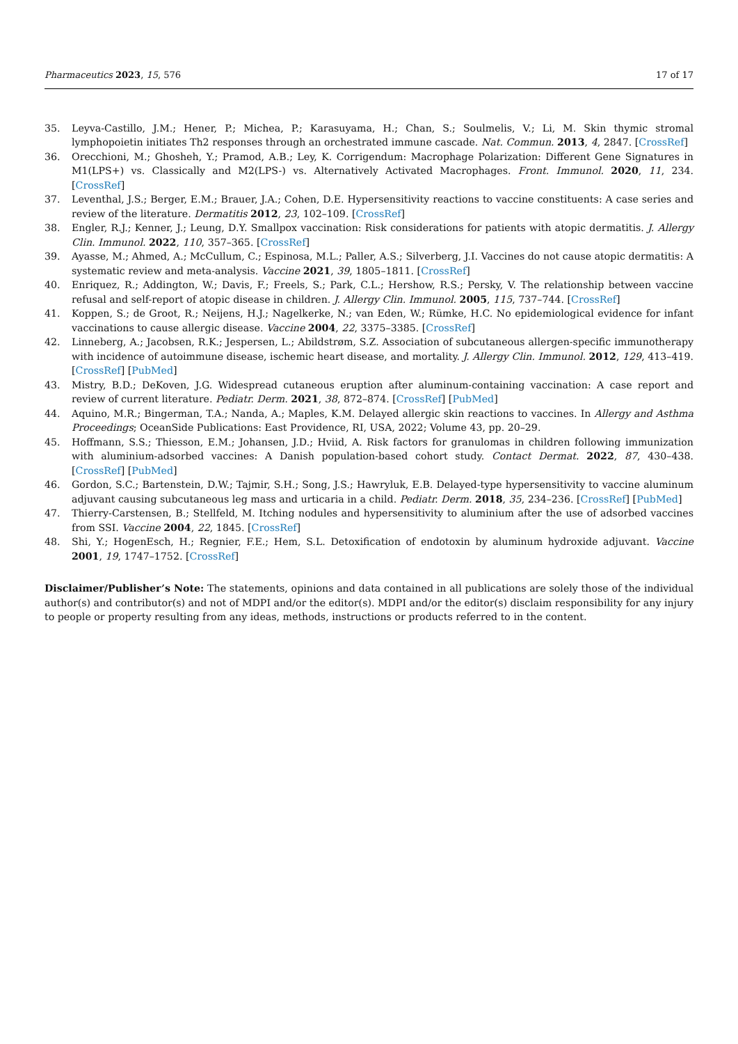Pharmaceutics 2023, 15, 576 17 of 17
35. Leyva-Castillo, J.M.; Hener, P.; Michea, P.; Karasuyama, H.; Chan, S.; Soulmelis, V.; Li, M. Skin thymic stromal lymphopoietin initiates Th2 responses through an orchestrated immune cascade. Nat. Commun. 2013, 4, 2847. [CrossRef]
36. Orecchioni, M.; Ghosheh, Y.; Pramod, A.B.; Ley, K. Corrigendum: Macrophage Polarization: Different Gene Signatures in M1(LPS+) vs. Classically and M2(LPS-) vs. Alternatively Activated Macrophages. Front. Immunol. 2020, 11, 234. [CrossRef]
37. Leventhal, J.S.; Berger, E.M.; Brauer, J.A.; Cohen, D.E. Hypersensitivity reactions to vaccine constituents: A case series and review of the literature. Dermatitis 2012, 23, 102–109. [CrossRef]
38. Engler, R.J.; Kenner, J.; Leung, D.Y. Smallpox vaccination: Risk considerations for patients with atopic dermatitis. J. Allergy Clin. Immunol. 2022, 110, 357–365. [CrossRef]
39. Ayasse, M.; Ahmed, A.; McCullum, C.; Espinosa, M.L.; Paller, A.S.; Silverberg, J.I. Vaccines do not cause atopic dermatitis: A systematic review and meta-analysis. Vaccine 2021, 39, 1805–1811. [CrossRef]
40. Enriquez, R.; Addington, W.; Davis, F.; Freels, S.; Park, C.L.; Hershow, R.S.; Persky, V. The relationship between vaccine refusal and self-report of atopic disease in children. J. Allergy Clin. Immunol. 2005, 115, 737–744. [CrossRef]
41. Koppen, S.; de Groot, R.; Neijens, H.J.; Nagelkerke, N.; van Eden, W.; Rümke, H.C. No epidemiological evidence for infant vaccinations to cause allergic disease. Vaccine 2004, 22, 3375–3385. [CrossRef]
42. Linneberg, A.; Jacobsen, R.K.; Jespersen, L.; Abildstrøm, S.Z. Association of subcutaneous allergen-specific immunotherapy with incidence of autoimmune disease, ischemic heart disease, and mortality. J. Allergy Clin. Immunol. 2012, 129, 413–419. [CrossRef] [PubMed]
43. Mistry, B.D.; DeKoven, J.G. Widespread cutaneous eruption after aluminum-containing vaccination: A case report and review of current literature. Pediatr. Derm. 2021, 38, 872–874. [CrossRef] [PubMed]
44. Aquino, M.R.; Bingerman, T.A.; Nanda, A.; Maples, K.M. Delayed allergic skin reactions to vaccines. In Allergy and Asthma Proceedings; OceanSide Publications: East Providence, RI, USA, 2022; Volume 43, pp. 20–29.
45. Hoffmann, S.S.; Thiesson, E.M.; Johansen, J.D.; Hviid, A. Risk factors for granulomas in children following immunization with aluminium-adsorbed vaccines: A Danish population-based cohort study. Contact Dermat. 2022, 87, 430–438. [CrossRef] [PubMed]
46. Gordon, S.C.; Bartenstein, D.W.; Tajmir, S.H.; Song, J.S.; Hawryluk, E.B. Delayed-type hypersensitivity to vaccine aluminum adjuvant causing subcutaneous leg mass and urticaria in a child. Pediatr. Derm. 2018, 35, 234–236. [CrossRef] [PubMed]
47. Thierry-Carstensen, B.; Stellfeld, M. Itching nodules and hypersensitivity to aluminium after the use of adsorbed vaccines from SSI. Vaccine 2004, 22, 1845. [CrossRef]
48. Shi, Y.; HogenEsch, H.; Regnier, F.E.; Hem, S.L. Detoxification of endotoxin by aluminum hydroxide adjuvant. Vaccine 2001, 19, 1747–1752. [CrossRef]
Disclaimer/Publisher’s Note: The statements, opinions and data contained in all publications are solely those of the individual author(s) and contributor(s) and not of MDPI and/or the editor(s). MDPI and/or the editor(s) disclaim responsibility for any injury to people or property resulting from any ideas, methods, instructions or products referred to in the content.